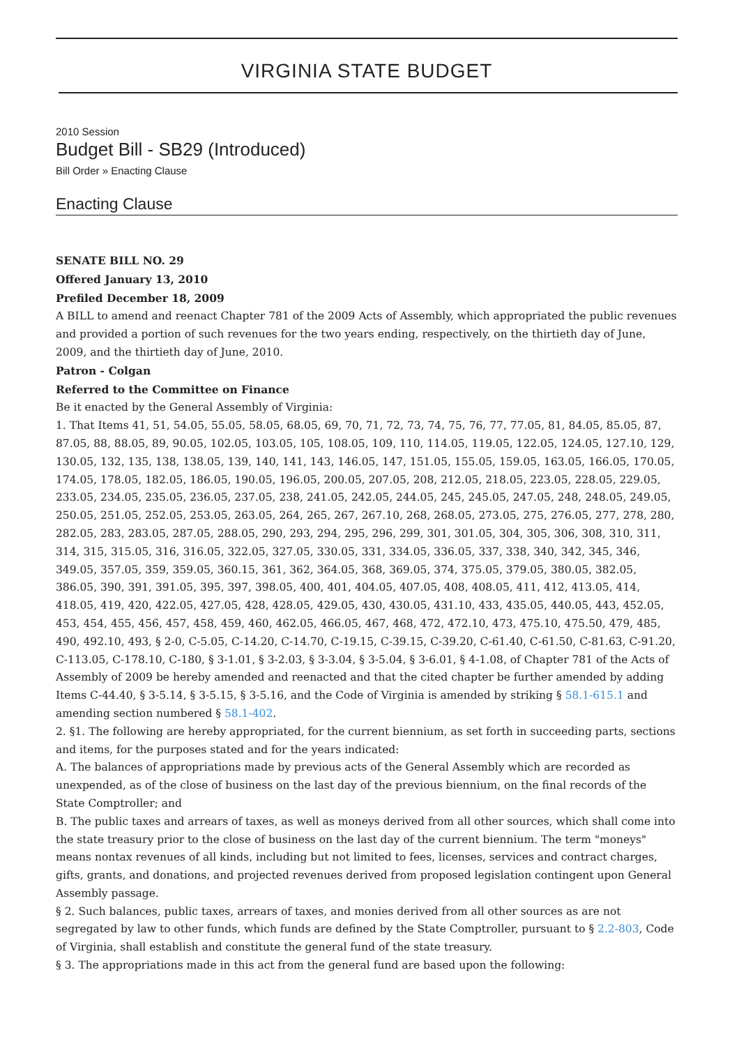VIRGINIA STATE BUDGET
2010 Session
Budget Bill - SB29 (Introduced)
Bill Order » Enacting Clause
Enacting Clause
SENATE BILL NO. 29
Offered January 13, 2010
Prefiled December 18, 2009
A BILL to amend and reenact Chapter 781 of the 2009 Acts of Assembly, which appropriated the public revenues and provided a portion of such revenues for the two years ending, respectively, on the thirtieth day of June, 2009, and the thirtieth day of June, 2010.
Patron - Colgan
Referred to the Committee on Finance
Be it enacted by the General Assembly of Virginia:
1. That Items 41, 51, 54.05, 55.05, 58.05, 68.05, 69, 70, 71, 72, 73, 74, 75, 76, 77, 77.05, 81, 84.05, 85.05, 87, 87.05, 88, 88.05, 89, 90.05, 102.05, 103.05, 105, 108.05, 109, 110, 114.05, 119.05, 122.05, 124.05, 127.10, 129, 130.05, 132, 135, 138, 138.05, 139, 140, 141, 143, 146.05, 147, 151.05, 155.05, 159.05, 163.05, 166.05, 170.05, 174.05, 178.05, 182.05, 186.05, 190.05, 196.05, 200.05, 207.05, 208, 212.05, 218.05, 223.05, 228.05, 229.05, 233.05, 234.05, 235.05, 236.05, 237.05, 238, 241.05, 242.05, 244.05, 245, 245.05, 247.05, 248, 248.05, 249.05, 250.05, 251.05, 252.05, 253.05, 263.05, 264, 265, 267, 267.10, 268, 268.05, 273.05, 275, 276.05, 277, 278, 280, 282.05, 283, 283.05, 287.05, 288.05, 290, 293, 294, 295, 296, 299, 301, 301.05, 304, 305, 306, 308, 310, 311, 314, 315, 315.05, 316, 316.05, 322.05, 327.05, 330.05, 331, 334.05, 336.05, 337, 338, 340, 342, 345, 346, 349.05, 357.05, 359, 359.05, 360.15, 361, 362, 364.05, 368, 369.05, 374, 375.05, 379.05, 380.05, 382.05, 386.05, 390, 391, 391.05, 395, 397, 398.05, 400, 401, 404.05, 407.05, 408, 408.05, 411, 412, 413.05, 414, 418.05, 419, 420, 422.05, 427.05, 428, 428.05, 429.05, 430, 430.05, 431.10, 433, 435.05, 440.05, 443, 452.05, 453, 454, 455, 456, 457, 458, 459, 460, 462.05, 466.05, 467, 468, 472, 472.10, 473, 475.10, 475.50, 479, 485, 490, 492.10, 493, § 2-0, C-5.05, C-14.20, C-14.70, C-19.15, C-39.15, C-39.20, C-61.40, C-61.50, C-81.63, C-91.20, C-113.05, C-178.10, C-180, § 3-1.01, § 3-2.03, § 3-3.04, § 3-5.04, § 3-6.01, § 4-1.08, of Chapter 781 of the Acts of Assembly of 2009 be hereby amended and reenacted and that the cited chapter be further amended by adding Items C-44.40, § 3-5.14, § 3-5.15, § 3-5.16, and the Code of Virginia is amended by striking § 58.1-615.1 and amending section numbered § 58.1-402.
2. §1. The following are hereby appropriated, for the current biennium, as set forth in succeeding parts, sections and items, for the purposes stated and for the years indicated:
A. The balances of appropriations made by previous acts of the General Assembly which are recorded as unexpended, as of the close of business on the last day of the previous biennium, on the final records of the State Comptroller; and
B. The public taxes and arrears of taxes, as well as moneys derived from all other sources, which shall come into the state treasury prior to the close of business on the last day of the current biennium. The term "moneys" means nontax revenues of all kinds, including but not limited to fees, licenses, services and contract charges, gifts, grants, and donations, and projected revenues derived from proposed legislation contingent upon General Assembly passage.
§ 2. Such balances, public taxes, arrears of taxes, and monies derived from all other sources as are not segregated by law to other funds, which funds are defined by the State Comptroller, pursuant to § 2.2-803, Code of Virginia, shall establish and constitute the general fund of the state treasury.
§ 3. The appropriations made in this act from the general fund are based upon the following: